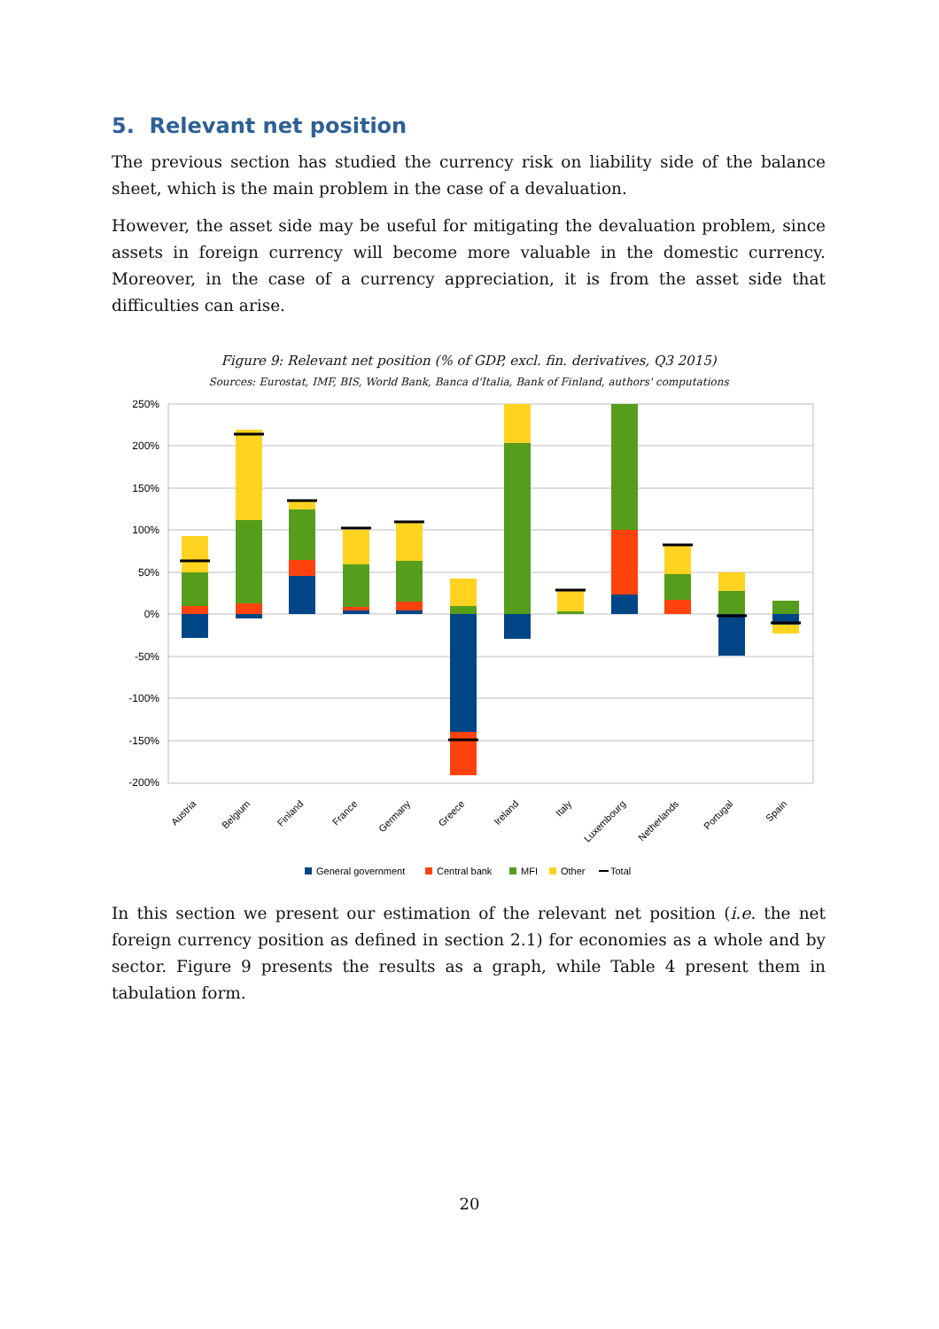5. Relevant net position
The previous section has studied the currency risk on liability side of the balance sheet, which is the main problem in the case of a devaluation.
However, the asset side may be useful for mitigating the devaluation problem, since assets in foreign currency will become more valuable in the domestic currency. Moreover, in the case of a currency appreciation, it is from the asset side that difficulties can arise.
Figure 9: Relevant net position (% of GDP, excl. fin. derivatives, Q3 2015)
Sources: Eurostat, IMF, BIS, World Bank, Banca d'Italia, Bank of Finland, authors' computations
250%
200%
150%
100%
50%
0%
-50%
-100%
-150%
-200%
Austria
Belgium
Finland
France
Germany
Greece
Ireland
Italy
Luxembourg
Netherlands
Portugal
Spain
General government
Central bank
MFI
Other
Total
In this section we present our estimation of the relevant net position (i.e. the net foreign currency position as defined in section 2.1) for economies as a whole and by sector. Figure 9 presents the results as a graph, while Table 4 present them in tabulation form.
20